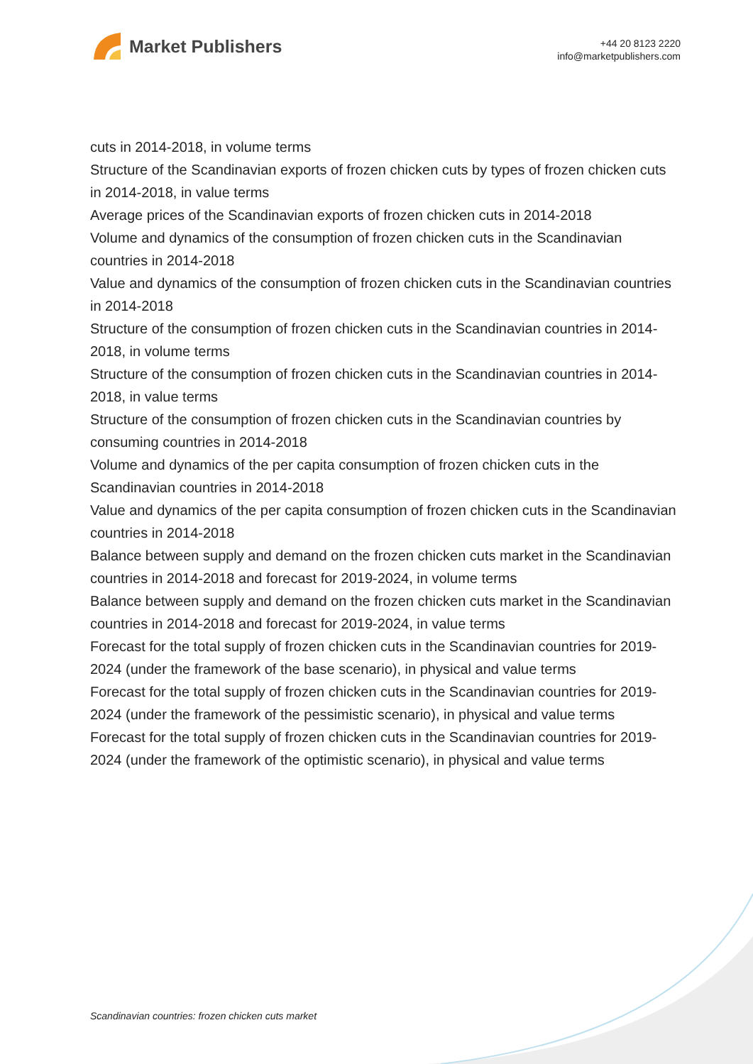Market Publishers
+44 20 8123 2220
info@marketpublishers.com
cuts in 2014-2018, in volume terms
Structure of the Scandinavian exports of frozen chicken cuts by types of frozen chicken cuts in 2014-2018, in value terms
Average prices of the Scandinavian exports of frozen chicken cuts in 2014-2018
Volume and dynamics of the consumption of frozen chicken cuts in the Scandinavian countries in 2014-2018
Value and dynamics of the consumption of frozen chicken cuts in the Scandinavian countries in 2014-2018
Structure of the consumption of frozen chicken cuts in the Scandinavian countries in 2014-2018, in volume terms
Structure of the consumption of frozen chicken cuts in the Scandinavian countries in 2014-2018, in value terms
Structure of the consumption of frozen chicken cuts in the Scandinavian countries by consuming countries in 2014-2018
Volume and dynamics of the per capita consumption of frozen chicken cuts in the Scandinavian countries in 2014-2018
Value and dynamics of the per capita consumption of frozen chicken cuts in the Scandinavian countries in 2014-2018
Balance between supply and demand on the frozen chicken cuts market in the Scandinavian countries in 2014-2018 and forecast for 2019-2024, in volume terms
Balance between supply and demand on the frozen chicken cuts market in the Scandinavian countries in 2014-2018 and forecast for 2019-2024, in value terms
Forecast for the total supply of frozen chicken cuts in the Scandinavian countries for 2019-2024 (under the framework of the base scenario), in physical and value terms
Forecast for the total supply of frozen chicken cuts in the Scandinavian countries for 2019-2024 (under the framework of the pessimistic scenario), in physical and value terms
Forecast for the total supply of frozen chicken cuts in the Scandinavian countries for 2019-2024 (under the framework of the optimistic scenario), in physical and value terms
Scandinavian countries: frozen chicken cuts market